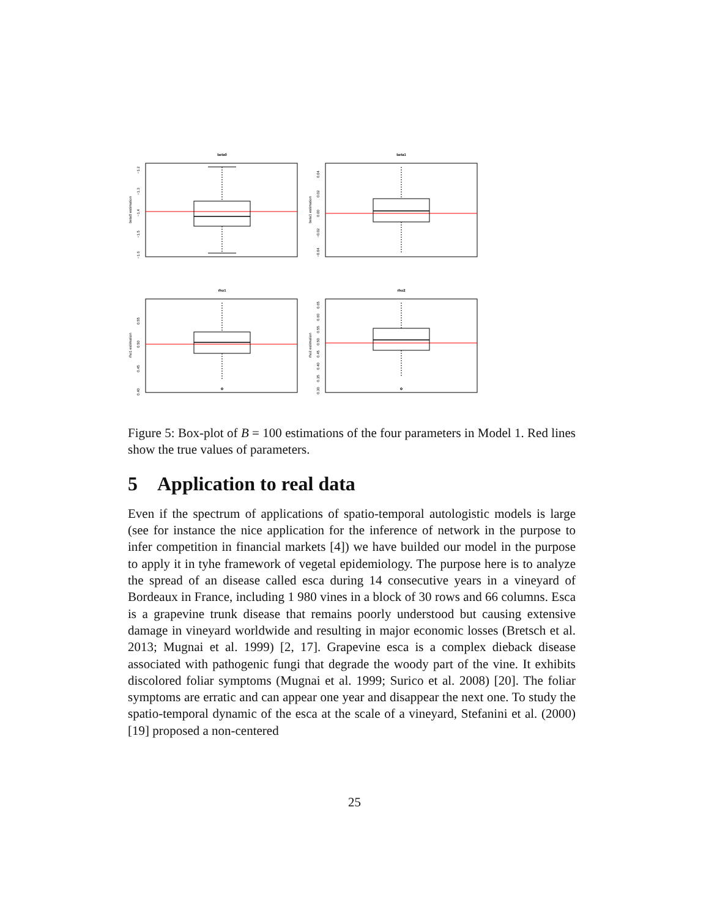beta0
beta0 estimation
−1.2
−1.3
−1.4
−1.5
−1.6
beta1
beta1 estimation
0.04
0.02
0.00
−0.02
−0.04
rho1
rho1 estimation
0.55
0.50
0.45
0.40
rho2
rho2 estimation
0.65
0.60
0.55
0.50
0.45
0.40
0.35
0.30
Figure 5: Box-plot of B = 100 estimations of the four parameters in Model 1. Red lines show the true values of parameters.
5 Application to real data
Even if the spectrum of applications of spatio-temporal autologistic models is large (see for instance the nice application for the inference of network in the purpose to infer competition in financial markets [4]) we have builded our model in the purpose to apply it in tyhe framework of vegetal epidemiology. The purpose here is to analyze the spread of an disease called esca during 14 consecutive years in a vineyard of Bordeaux in France, including 1 980 vines in a block of 30 rows and 66 columns. Esca is a grapevine trunk disease that remains poorly understood but causing extensive damage in vineyard worldwide and resulting in major economic losses (Bretsch et al. 2013; Mugnai et al. 1999) [2, 17]. Grapevine esca is a complex dieback disease associated with pathogenic fungi that degrade the woody part of the vine. It exhibits discolored foliar symptoms (Mugnai et al. 1999; Surico et al. 2008) [20]. The foliar symptoms are erratic and can appear one year and disappear the next one. To study the spatio-temporal dynamic of the esca at the scale of a vineyard, Stefanini et al. (2000) [19] proposed a non-centered
25